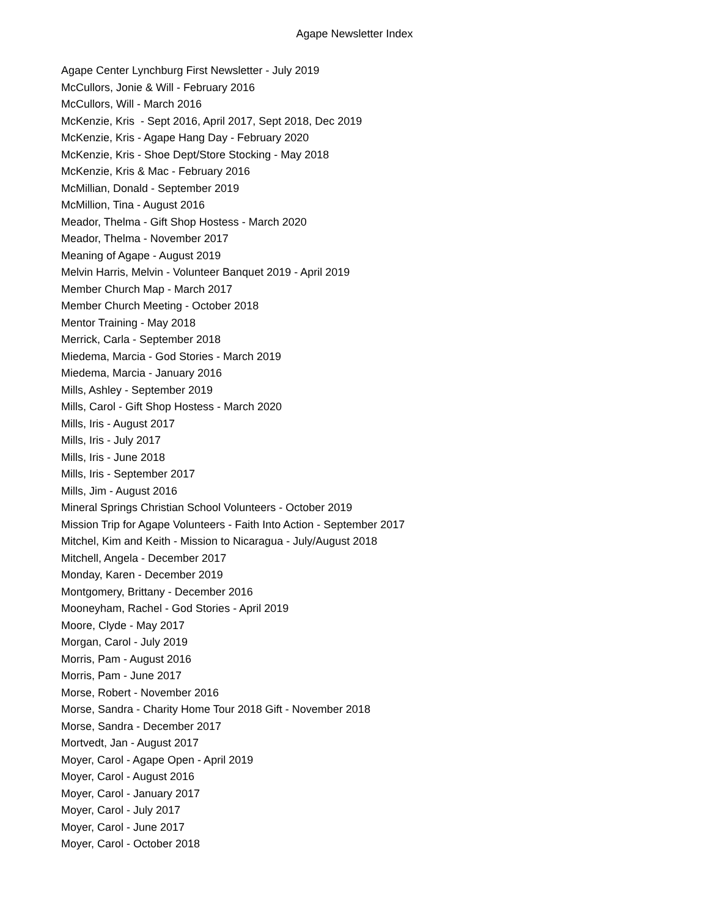Agape Newsletter Index
Agape Center Lynchburg First Newsletter - July 2019
McCullors, Jonie & Will - February 2016
McCullors, Will - March 2016
McKenzie, Kris - Sept 2016, April 2017, Sept 2018, Dec 2019
McKenzie, Kris - Agape Hang Day - February 2020
McKenzie, Kris - Shoe Dept/Store Stocking - May 2018
McKenzie, Kris & Mac - February 2016
McMillian, Donald - September 2019
McMillion, Tina - August 2016
Meador, Thelma - Gift Shop Hostess - March 2020
Meador, Thelma - November 2017
Meaning of Agape - August 2019
Melvin Harris, Melvin - Volunteer Banquet 2019 - April 2019
Member Church Map - March 2017
Member Church Meeting - October 2018
Mentor Training - May 2018
Merrick, Carla - September 2018
Miedema, Marcia - God Stories - March 2019
Miedema, Marcia - January 2016
Mills, Ashley - September 2019
Mills, Carol - Gift Shop Hostess - March 2020
Mills, Iris - August 2017
Mills, Iris - July 2017
Mills, Iris - June 2018
Mills, Iris - September 2017
Mills, Jim - August 2016
Mineral Springs Christian School Volunteers - October 2019
Mission Trip for Agape Volunteers - Faith Into Action - September 2017
Mitchel, Kim and Keith - Mission to Nicaragua - July/August 2018
Mitchell, Angela - December 2017
Monday, Karen - December 2019
Montgomery, Brittany - December 2016
Mooneyham, Rachel - God Stories - April 2019
Moore, Clyde - May 2017
Morgan, Carol - July 2019
Morris, Pam - August 2016
Morris, Pam - June 2017
Morse, Robert - November 2016
Morse, Sandra - Charity Home Tour 2018 Gift - November 2018
Morse, Sandra - December 2017
Mortvedt, Jan - August 2017
Moyer, Carol - Agape Open - April 2019
Moyer, Carol - August 2016
Moyer, Carol - January 2017
Moyer, Carol - July 2017
Moyer, Carol - June 2017
Moyer, Carol - October 2018